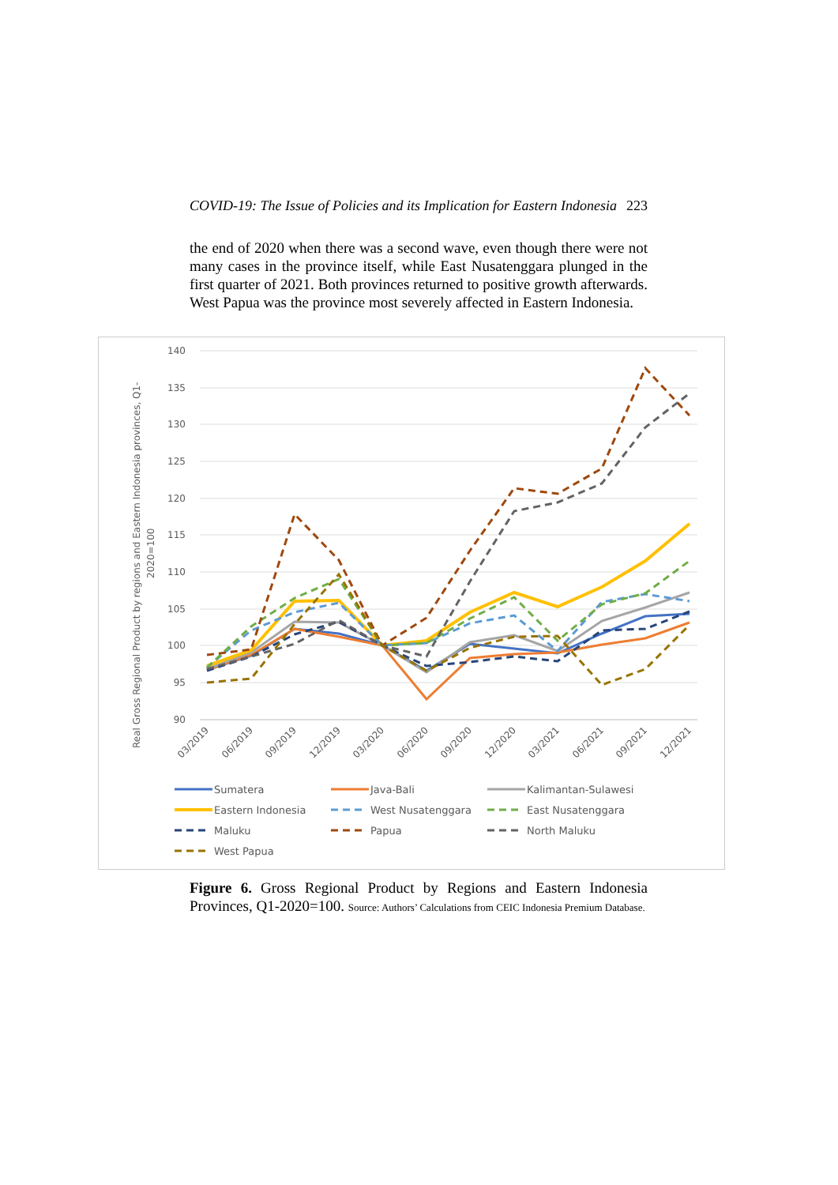COVID-19: The Issue of Policies and its Implication for Eastern Indonesia 223
the end of 2020 when there was a second wave, even though there were not many cases in the province itself, while East Nusatenggara plunged in the first quarter of 2021. Both provinces returned to positive growth afterwards. West Papua was the province most severely affected in Eastern Indonesia.
Real Gross Regional Product by regions and Eastern Indonesia provinces, Q1-
2020=100
140
135
130
125
120
115
110
105
100
95
90
03/2019
06/2019
09/2019
12/2019
03/2020
06/2020
09/2020
12/2020
03/2021
06/2021
09/2021
12/2021
Sumatera
Java-Bali
Kalimantan-Sulawesi
Eastern Indonesia
West Nusatenggara
East Nusatenggara
Maluku
Papua
North Maluku
West Papua
Figure 6. Gross Regional Product by Regions and Eastern Indonesia Provinces, Q1-2020=100. Source: Authors’ Calculations from CEIC Indonesia Premium Database.